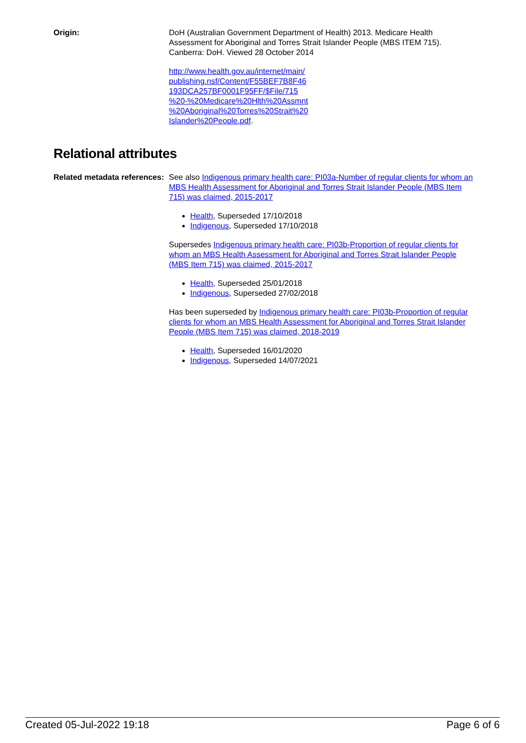Origin: DoH (Australian Government Department of Health) 2013. Medicare Health Assessment for Aboriginal and Torres Strait Islander People (MBS ITEM 715). Canberra: DoH. Viewed 28 October 2014
http://www.health.gov.au/internet/main/
publishing.nsf/Content/F55BEF7B8F46
193DCA257BF0001F95FF/$File/715
%20-%20Medicare%20Hlth%20Assmnt
%20Aboriginal%20Torres%20Strait%20
Islander%20People.pdf.
Relational attributes
Related metadata references:
See also Indigenous primary health care: PI03a-Number of regular clients for whom an MBS Health Assessment for Aboriginal and Torres Strait Islander People (MBS Item 715) was claimed, 2015-2017
Health, Superseded 17/10/2018
Indigenous, Superseded 17/10/2018
Supersedes Indigenous primary health care: PI03b-Proportion of regular clients for whom an MBS Health Assessment for Aboriginal and Torres Strait Islander People (MBS Item 715) was claimed, 2015-2017
Health, Superseded 25/01/2018
Indigenous, Superseded 27/02/2018
Has been superseded by Indigenous primary health care: PI03b-Proportion of regular clients for whom an MBS Health Assessment for Aboriginal and Torres Strait Islander People (MBS Item 715) was claimed, 2018-2019
Health, Superseded 16/01/2020
Indigenous, Superseded 14/07/2021
Created 05-Jul-2022 19:18 Page 6 of 6